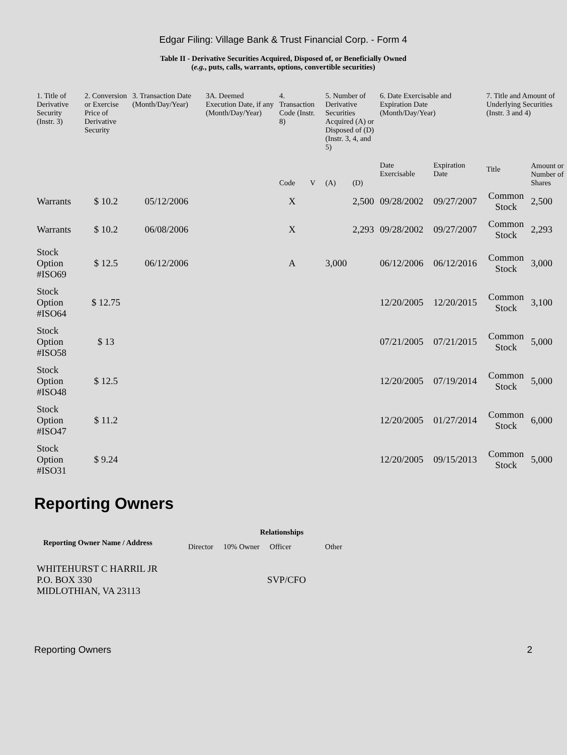Edgar Filing: Village Bank & Trust Financial Corp. - Form 4
Table II - Derivative Securities Acquired, Disposed of, or Beneficially Owned
(e.g., puts, calls, warrants, options, convertible securities)
| 1. Title of Derivative Security (Instr. 3) | 2. Conversion or Exercise Price of Derivative Security | 3. Transaction Date (Month/Day/Year) | 3A. Deemed Execution Date, if any (Month/Day/Year) | 4. Transaction Code (Instr. 8) | | 5. Number of Derivative Securities Acquired (A) or Disposed of (D) (Instr. 3, 4, and 5) | | 6. Date Exercisable and Expiration Date (Month/Day/Year) | | 7. Title and Amount of Underlying Securities (Instr. 3 and 4) | |
| | | | | Code | V | (A) | (D) | Date Exercisable | Expiration Date | Title | Amount or Number of Shares |
| Warrants | $ 10.2 | 05/12/2006 | | X | | | 2,500 | 09/28/2002 | 09/27/2007 | Common Stock | 2,500 |
| Warrants | $ 10.2 | 06/08/2006 | | X | | | 2,293 | 09/28/2002 | 09/27/2007 | Common Stock | 2,293 |
| Stock Option #ISO69 | $ 12.5 | 06/12/2006 | | A | | 3,000 | | 06/12/2006 | 06/12/2016 | Common Stock | 3,000 |
| Stock Option #ISO64 | $ 12.75 | | | | | | | 12/20/2005 | 12/20/2015 | Common Stock | 3,100 |
| Stock Option #ISO58 | $ 13 | | | | | | | 07/21/2005 | 07/21/2015 | Common Stock | 5,000 |
| Stock Option #ISO48 | $ 12.5 | | | | | | | 12/20/2005 | 07/19/2014 | Common Stock | 5,000 |
| Stock Option #ISO47 | $ 11.2 | | | | | | | 12/20/2005 | 01/27/2014 | Common Stock | 6,000 |
| Stock Option #ISO31 | $ 9.24 | | | | | | | 12/20/2005 | 09/15/2013 | Common Stock | 5,000 |
Reporting Owners
| Reporting Owner Name / Address | Relationships | | | |
| --- | --- | --- | --- | --- |
| | Director | 10% Owner | Officer | Other |
| WHITEHURST C HARRIL JR P.O. BOX 330 MIDLOTHIAN, VA 23113 | | | SVP/CFO | |
Reporting Owners 2